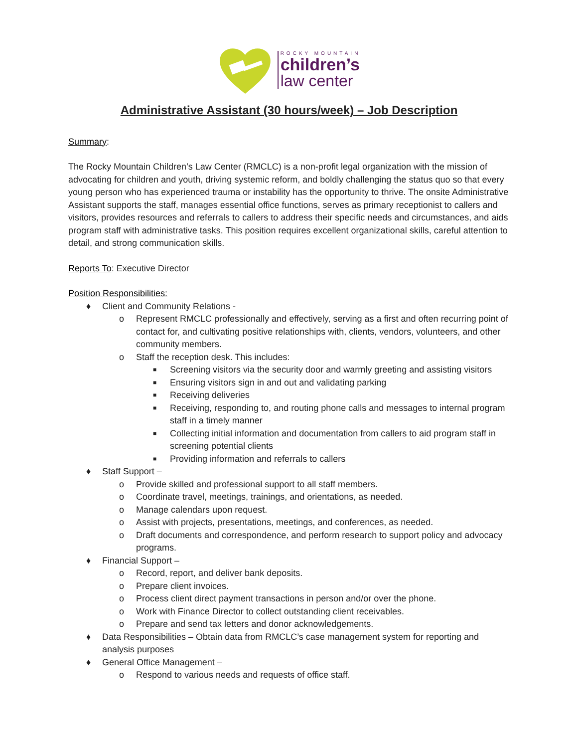ROCKY MOUNTAIN
children’s
law center
Administrative Assistant (30 hours/week) – Job Description
Summary:
The Rocky Mountain Children’s Law Center (RMCLC) is a non-profit legal organization with the mission of advocating for children and youth, driving systemic reform, and boldly challenging the status quo so that every young person who has experienced trauma or instability has the opportunity to thrive. The onsite Administrative Assistant supports the staff, manages essential office functions, serves as primary receptionist to callers and visitors, provides resources and referrals to callers to address their specific needs and circumstances, and aids program staff with administrative tasks. This position requires excellent organizational skills, careful attention to detail, and strong communication skills.
Reports To: Executive Director
Position Responsibilities:
♦ Client and Community Relations -
o Represent RMCLC professionally and effectively, serving as a first and often recurring point of contact for, and cultivating positive relationships with, clients, vendors, volunteers, and other community members.
o Staff the reception desk. This includes:
■ Screening visitors via the security door and warmly greeting and assisting visitors
■ Ensuring visitors sign in and out and validating parking
■ Receiving deliveries
■ Receiving, responding to, and routing phone calls and messages to internal program staff in a timely manner
■ Collecting initial information and documentation from callers to aid program staff in screening potential clients
■ Providing information and referrals to callers
♦ Staff Support –
o Provide skilled and professional support to all staff members.
o Coordinate travel, meetings, trainings, and orientations, as needed.
o Manage calendars upon request.
o Assist with projects, presentations, meetings, and conferences, as needed.
o Draft documents and correspondence, and perform research to support policy and advocacy programs.
♦ Financial Support –
o Record, report, and deliver bank deposits.
o Prepare client invoices.
o Process client direct payment transactions in person and/or over the phone.
o Work with Finance Director to collect outstanding client receivables.
o Prepare and send tax letters and donor acknowledgements.
♦ Data Responsibilities – Obtain data from RMCLC’s case management system for reporting and analysis purposes
♦ General Office Management –
o Respond to various needs and requests of office staff.